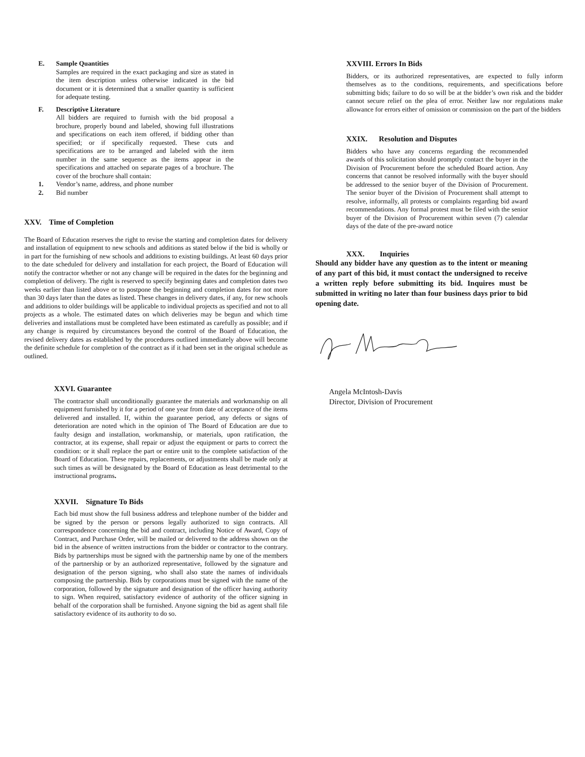E. Sample Quantities
Samples are required in the exact packaging and size as stated in the item description unless otherwise indicated in the bid document or it is determined that a smaller quantity is sufficient for adequate testing.
F. Descriptive Literature
All bidders are required to furnish with the bid proposal a brochure, properly bound and labeled, showing full illustrations and specifications on each item offered, if bidding other than specified; or if specifically requested. These cuts and specifications are to be arranged and labeled with the item number in the same sequence as the items appear in the specifications and attached on separate pages of a brochure. The cover of the brochure shall contain:
1. Vendor’s name, address, and phone number
2. Bid number
XXV. Time of Completion
The Board of Education reserves the right to revise the starting and completion dates for delivery and installation of equipment to new schools and additions as stated below if the bid is wholly or in part for the furnishing of new schools and additions to existing buildings. At least 60 days prior to the date scheduled for delivery and installation for each project, the Board of Education will notify the contractor whether or not any change will be required in the dates for the beginning and completion of delivery. The right is reserved to specify beginning dates and completion dates two weeks earlier than listed above or to postpone the beginning and completion dates for not more than 30 days later than the dates as listed. These changes in delivery dates, if any, for new schools and additions to older buildings will be applicable to individual projects as specified and not to all projects as a whole. The estimated dates on which deliveries may be begun and which time deliveries and installations must be completed have been estimated as carefully as possible; and if any change is required by circumstances beyond the control of the Board of Education, the revised delivery dates as established by the procedures outlined immediately above will become the definite schedule for completion of the contract as if it had been set in the original schedule as outlined.
XXVI. Guarantee
The contractor shall unconditionally guarantee the materials and workmanship on all equipment furnished by it for a period of one year from date of acceptance of the items delivered and installed. If, within the guarantee period, any defects or signs of deterioration are noted which in the opinion of The Board of Education are due to faulty design and installation, workmanship, or materials, upon ratification, the contractor, at its expense, shall repair or adjust the equipment or parts to correct the condition: or it shall replace the part or entire unit to the complete satisfaction of the Board of Education. These repairs, replacements, or adjustments shall be made only at such times as will be designated by the Board of Education as least detrimental to the instructional programs.
XXVII. Signature To Bids
Each bid must show the full business address and telephone number of the bidder and be signed by the person or persons legally authorized to sign contracts. All correspondence concerning the bid and contract, including Notice of Award, Copy of Contract, and Purchase Order, will be mailed or delivered to the address shown on the bid in the absence of written instructions from the bidder or contractor to the contrary. Bids by partnerships must be signed with the partnership name by one of the members of the partnership or by an authorized representative, followed by the signature and designation of the person signing, who shall also state the names of individuals composing the partnership. Bids by corporations must be signed with the name of the corporation, followed by the signature and designation of the officer having authority to sign. When required, satisfactory evidence of authority of the officer signing in behalf of the corporation shall be furnished. Anyone signing the bid as agent shall file satisfactory evidence of its authority to do so.
XXVIII. Errors In Bids
Bidders, or its authorized representatives, are expected to fully inform themselves as to the conditions, requirements, and specifications before submitting bids; failure to do so will be at the bidder’s own risk and the bidder cannot secure relief on the plea of error. Neither law nor regulations make allowance for errors either of omission or commission on the part of the bidders
XXIX. Resolution and Disputes
Bidders who have any concerns regarding the recommended awards of this solicitation should promptly contact the buyer in the Division of Procurement before the scheduled Board action. Any concerns that cannot be resolved informally with the buyer should be addressed to the senior buyer of the Division of Procurement. The senior buyer of the Division of Procurement shall attempt to resolve, informally, all protests or complaints regarding bid award recommendations. Any formal protest must be filed with the senior buyer of the Division of Procurement within seven (7) calendar days of the date of the pre-award notice
XXX. Inquiries
Should any bidder have any question as to the intent or meaning of any part of this bid, it must contact the undersigned to receive a written reply before submitting its bid. Inquires must be submitted in writing no later than four business days prior to bid opening date.
Angela McIntosh-Davis
Director, Division of Procurement